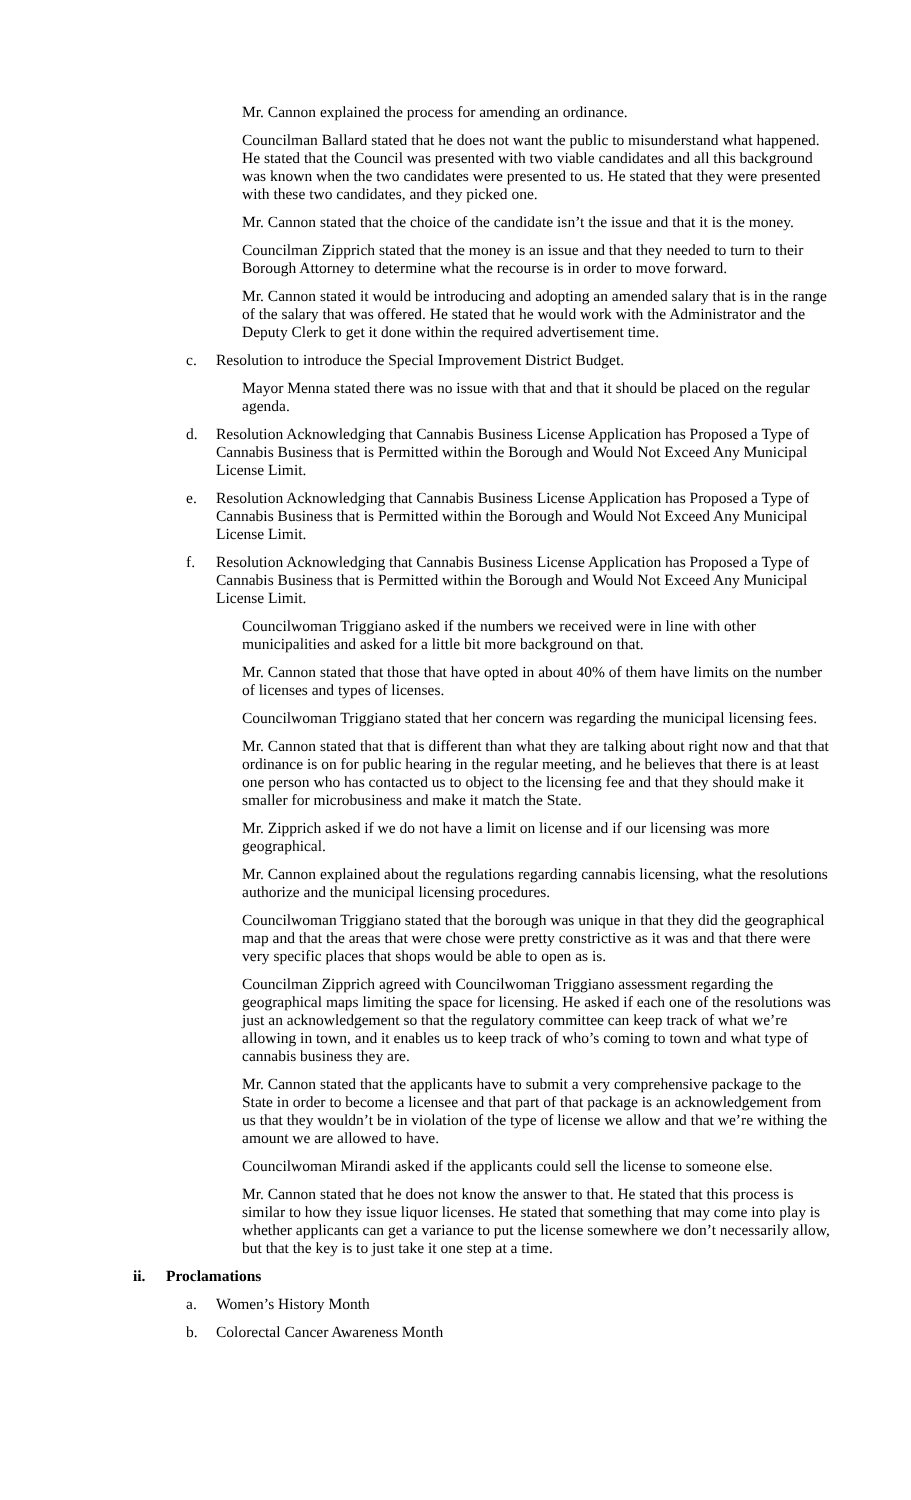Mr. Cannon explained the process for amending an ordinance.
Councilman Ballard stated that he does not want the public to misunderstand what happened. He stated that the Council was presented with two viable candidates and all this background was known when the two candidates were presented to us. He stated that they were presented with these two candidates, and they picked one.
Mr. Cannon stated that the choice of the candidate isn’t the issue and that it is the money.
Councilman Zipprich stated that the money is an issue and that they needed to turn to their Borough Attorney to determine what the recourse is in order to move forward.
Mr. Cannon stated it would be introducing and adopting an amended salary that is in the range of the salary that was offered. He stated that he would work with the Administrator and the Deputy Clerk to get it done within the required advertisement time.
c. Resolution to introduce the Special Improvement District Budget.
Mayor Menna stated there was no issue with that and that it should be placed on the regular agenda.
d. Resolution Acknowledging that Cannabis Business License Application has Proposed a Type of Cannabis Business that is Permitted within the Borough and Would Not Exceed Any Municipal License Limit.
e. Resolution Acknowledging that Cannabis Business License Application has Proposed a Type of Cannabis Business that is Permitted within the Borough and Would Not Exceed Any Municipal License Limit.
f. Resolution Acknowledging that Cannabis Business License Application has Proposed a Type of Cannabis Business that is Permitted within the Borough and Would Not Exceed Any Municipal License Limit.
Councilwoman Triggiano asked if the numbers we received were in line with other municipalities and asked for a little bit more background on that.
Mr. Cannon stated that those that have opted in about 40% of them have limits on the number of licenses and types of licenses.
Councilwoman Triggiano stated that her concern was regarding the municipal licensing fees.
Mr. Cannon stated that that is different than what they are talking about right now and that that ordinance is on for public hearing in the regular meeting, and he believes that there is at least one person who has contacted us to object to the licensing fee and that they should make it smaller for microbusiness and make it match the State.
Mr. Zipprich asked if we do not have a limit on license and if our licensing was more geographical.
Mr. Cannon explained about the regulations regarding cannabis licensing, what the resolutions authorize and the municipal licensing procedures.
Councilwoman Triggiano stated that the borough was unique in that they did the geographical map and that the areas that were chose were pretty constrictive as it was and that there were very specific places that shops would be able to open as is.
Councilman Zipprich agreed with Councilwoman Triggiano assessment regarding the geographical maps limiting the space for licensing. He asked if each one of the resolutions was just an acknowledgement so that the regulatory committee can keep track of what we’re allowing in town, and it enables us to keep track of who’s coming to town and what type of cannabis business they are.
Mr. Cannon stated that the applicants have to submit a very comprehensive package to the State in order to become a licensee and that part of that package is an acknowledgement from us that they wouldn’t be in violation of the type of license we allow and that we’re withing the amount we are allowed to have.
Councilwoman Mirandi asked if the applicants could sell the license to someone else.
Mr. Cannon stated that he does not know the answer to that. He stated that this process is similar to how they issue liquor licenses. He stated that something that may come into play is whether applicants can get a variance to put the license somewhere we don’t necessarily allow, but that the key is to just take it one step at a time.
ii. Proclamations
a. Women’s History Month
b. Colorectal Cancer Awareness Month